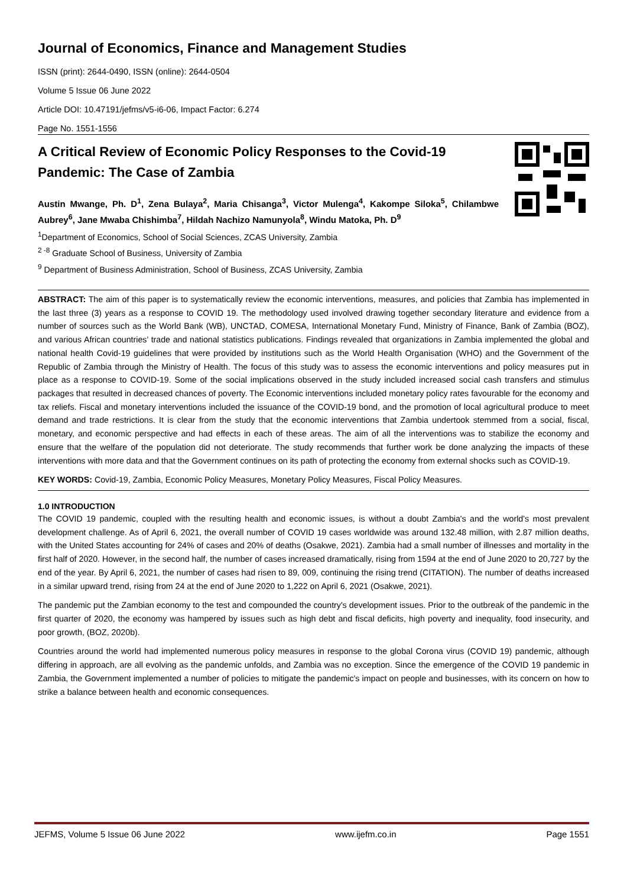Journal of Economics, Finance and Management Studies
ISSN (print): 2644-0490, ISSN (online): 2644-0504
Volume 5 Issue 06 June 2022
Article DOI: 10.47191/jefms/v5-i6-06, Impact Factor: 6.274
Page No. 1551-1556
A Critical Review of Economic Policy Responses to the Covid-19 Pandemic: The Case of Zambia
Austin Mwange, Ph. D<sup>1</sup>, Zena Bulaya<sup>2</sup>, Maria Chisanga<sup>3</sup>, Victor Mulenga<sup>4</sup>, Kakompe Siloka<sup>5</sup>, Chilambwe Aubrey<sup>6</sup>, Jane Mwaba Chishimba<sup>7</sup>, Hildah Nachizo Namunyola<sup>8</sup>, Windu Matoka, Ph. D<sup>9</sup>
<sup>1</sup> Department of Economics, School of Social Sciences, ZCAS University, Zambia
<sup>2 -8</sup> Graduate School of Business, University of Zambia
<sup>9</sup> Department of Business Administration, School of Business, ZCAS University, Zambia
ABSTRACT: The aim of this paper is to systematically review the economic interventions, measures, and policies that Zambia has implemented in the last three (3) years as a response to COVID 19. The methodology used involved drawing together secondary literature and evidence from a number of sources such as the World Bank (WB), UNCTAD, COMESA, International Monetary Fund, Ministry of Finance, Bank of Zambia (BOZ), and various African countries’ trade and national statistics publications. Findings revealed that organizations in Zambia implemented the global and national health Covid-19 guidelines that were provided by institutions such as the World Health Organisation (WHO) and the Government of the Republic of Zambia through the Ministry of Health. The focus of this study was to assess the economic interventions and policy measures put in place as a response to COVID-19. Some of the social implications observed in the study included increased social cash transfers and stimulus packages that resulted in decreased chances of poverty. The Economic interventions included monetary policy rates favourable for the economy and tax reliefs. Fiscal and monetary interventions included the issuance of the COVID-19 bond, and the promotion of local agricultural produce to meet demand and trade restrictions. It is clear from the study that the economic interventions that Zambia undertook stemmed from a social, fiscal, monetary, and economic perspective and had effects in each of these areas. The aim of all the interventions was to stabilize the economy and ensure that the welfare of the population did not deteriorate. The study recommends that further work be done analyzing the impacts of these interventions with more data and that the Government continues on its path of protecting the economy from external shocks such as COVID-19.
KEY WORDS: Covid-19, Zambia, Economic Policy Measures, Monetary Policy Measures, Fiscal Policy Measures.
1.0 INTRODUCTION
The COVID 19 pandemic, coupled with the resulting health and economic issues, is without a doubt Zambia's and the world's most prevalent development challenge. As of April 6, 2021, the overall number of COVID 19 cases worldwide was around 132.48 million, with 2.87 million deaths, with the United States accounting for 24% of cases and 20% of deaths (Osakwe, 2021). Zambia had a small number of illnesses and mortality in the first half of 2020. However, in the second half, the number of cases increased dramatically, rising from 1594 at the end of June 2020 to 20,727 by the end of the year. By April 6, 2021, the number of cases had risen to 89, 009, continuing the rising trend (CITATION). The number of deaths increased in a similar upward trend, rising from 24 at the end of June 2020 to 1,222 on April 6, 2021 (Osakwe, 2021).
The pandemic put the Zambian economy to the test and compounded the country's development issues. Prior to the outbreak of the pandemic in the first quarter of 2020, the economy was hampered by issues such as high debt and fiscal deficits, high poverty and inequality, food insecurity, and poor growth, (BOZ, 2020b).
Countries around the world had implemented numerous policy measures in response to the global Corona virus (COVID 19) pandemic, although differing in approach, are all evolving as the pandemic unfolds, and Zambia was no exception. Since the emergence of the COVID 19 pandemic in Zambia, the Government implemented a number of policies to mitigate the pandemic's impact on people and businesses, with its concern on how to strike a balance between health and economic consequences.
JEFMS, Volume 5 Issue 06 June 2022 www.ijefm.co.in Page 1551